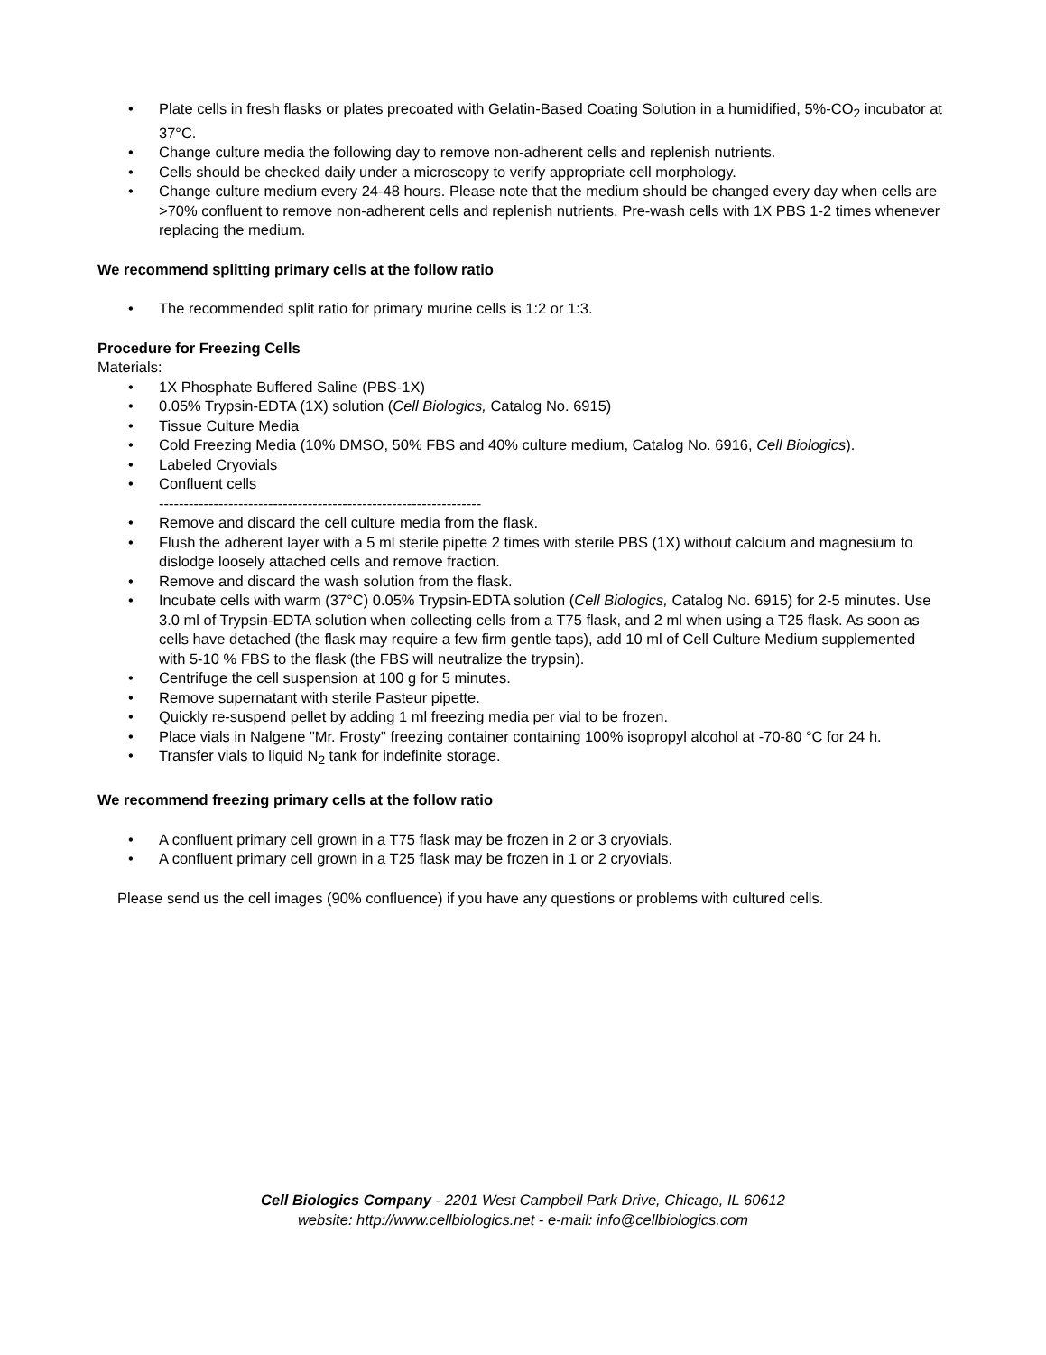• Plate cells in fresh flasks or plates precoated with Gelatin-Based Coating Solution in a humidified, 5%-CO<sub>2</sub> incubator at 37°C.
• Change culture media the following day to remove non-adherent cells and replenish nutrients.
• Cells should be checked daily under a microscopy to verify appropriate cell morphology.
• Change culture medium every 24-48 hours. Please note that the medium should be changed every day when cells are >70% confluent to remove non-adherent cells and replenish nutrients. Pre-wash cells with 1X PBS 1-2 times whenever replacing the medium.
We recommend splitting primary cells at the follow ratio
• The recommended split ratio for primary murine cells is 1:2 or 1:3.
Procedure for Freezing Cells
Materials:
• 1X Phosphate Buffered Saline (PBS-1X)
• 0.05% Trypsin-EDTA (1X) solution (Cell Biologics, Catalog No. 6915)
• Tissue Culture Media
• Cold Freezing Media (10% DMSO, 50% FBS and 40% culture medium, Catalog No. 6916, Cell Biologics).
• Labeled Cryovials
• Confluent cells
-----------------------------------------------------------------
• Remove and discard the cell culture media from the flask.
• Flush the adherent layer with a 5 ml sterile pipette 2 times with sterile PBS (1X) without calcium and magnesium to dislodge loosely attached cells and remove fraction.
• Remove and discard the wash solution from the flask.
• Incubate cells with warm (37°C) 0.05% Trypsin-EDTA solution (Cell Biologics, Catalog No. 6915) for 2-5 minutes. Use 3.0 ml of Trypsin-EDTA solution when collecting cells from a T75 flask, and 2 ml when using a T25 flask. As soon as cells have detached (the flask may require a few firm gentle taps), add 10 ml of Cell Culture Medium supplemented with 5-10 % FBS to the flask (the FBS will neutralize the trypsin).
• Centrifuge the cell suspension at 100 g for 5 minutes.
• Remove supernatant with sterile Pasteur pipette.
• Quickly re-suspend pellet by adding 1 ml freezing media per vial to be frozen.
• Place vials in Nalgene "Mr. Frosty" freezing container containing 100% isopropyl alcohol at -70-80 °C for 24 h.
• Transfer vials to liquid N<sub>2</sub> tank for indefinite storage.
We recommend freezing primary cells at the follow ratio
• A confluent primary cell grown in a T75 flask may be frozen in 2 or 3 cryovials.
• A confluent primary cell grown in a T25 flask may be frozen in 1 or 2 cryovials.
Please send us the cell images (90% confluence) if you have any questions or problems with cultured cells.
Cell Biologics Company - 2201 West Campbell Park Drive, Chicago, IL 60612
website: http://www.cellbiologics.net - e-mail: info@cellbiologics.com